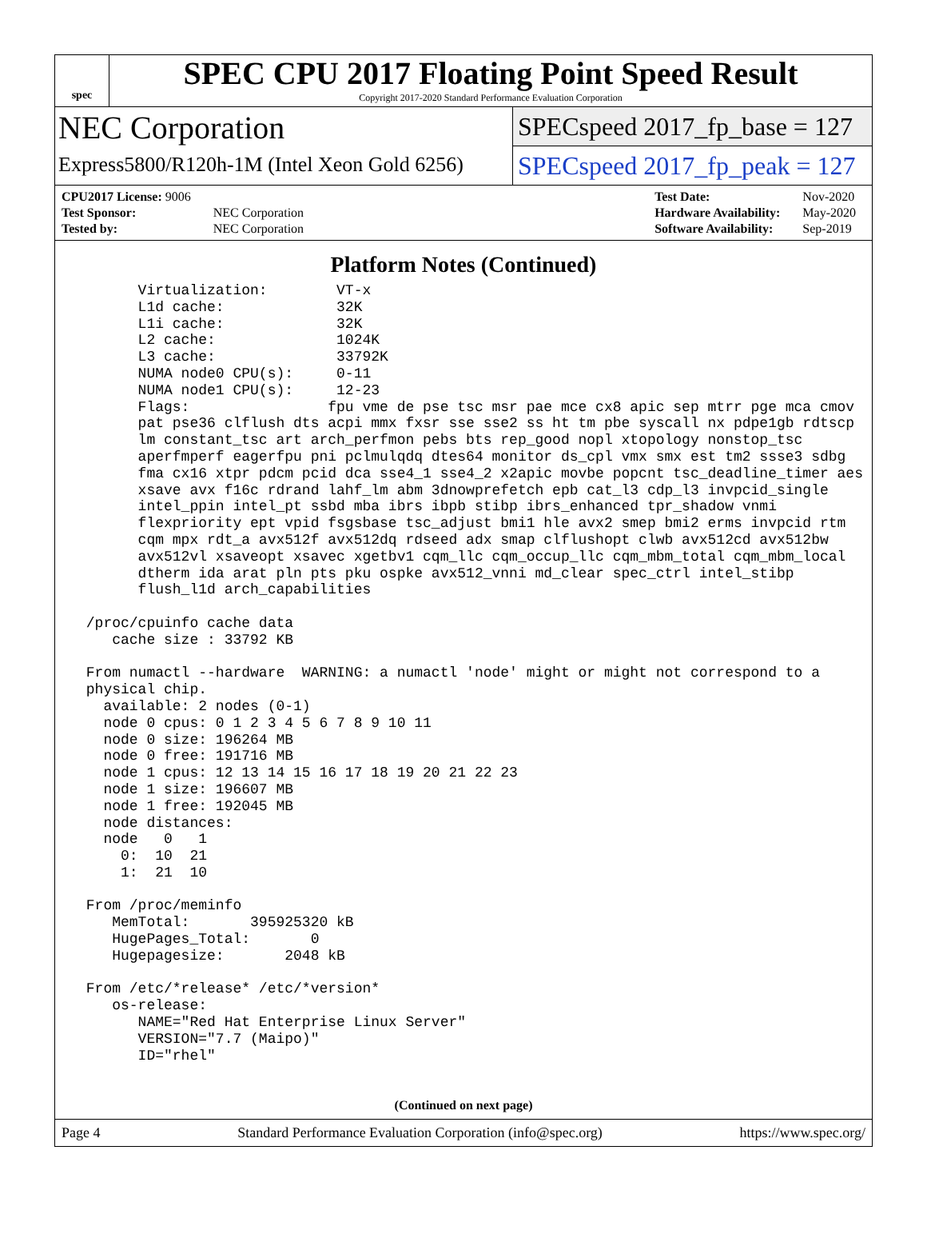spec
SPEC CPU 2017 Floating Point Speed Result
Copyright 2017-2020 Standard Performance Evaluation Corporation
NEC Corporation
Express5800/R120h-1M (Intel Xeon Gold 6256)
SPECspeed 2017_fp_base = 127
SPECspeed 2017_fp_peak = 127
| CPU2017 License: 9006 | |
| Test Sponsor: | NEC Corporation |
| Tested by: | NEC Corporation |
| Test Date: | Nov-2020 |
| Hardware Availability: | May-2020 |
| Software Availability: | Sep-2019 |
Platform Notes (Continued)
       Virtualization:        VT-x
       L1d cache:             32K
       L1i cache:             32K
       L2 cache:              1024K
       L3 cache:              33792K
       NUMA node0 CPU(s):     0-11
       NUMA node1 CPU(s):     12-23
       Flags:                fpu vme de pse tsc msr pae mce cx8 apic sep mtrr pge mca cmov
       pat pse36 clflush dts acpi mmx fxsr sse sse2 ss ht tm pbe syscall nx pdpe1gb rdtscp
       lm constant_tsc art arch_perfmon pebs bts rep_good nopl xtopology nonstop_tsc
       aperfmperf eagerfpu pni pclmulqdq dtes64 monitor ds_cpl vmx smx est tm2 ssse3 sdbg
       fma cx16 xtpr pdcm pcid dca sse4_1 sse4_2 x2apic movbe popcnt tsc_deadline_timer aes
       xsave avx f16c rdrand lahf_lm abm 3dnowprefetch epb cat_l3 cdp_l3 invpcid_single
       intel_ppin intel_pt ssbd mba ibrs ibpb stibp ibrs_enhanced tpr_shadow vnmi
       flexpriority ept vpid fsgsbase tsc_adjust bmi1 hle avx2 smep bmi2 erms invpcid rtm
       cqm mpx rdt_a avx512f avx512dq rdseed adx smap clflushopt clwb avx512cd avx512bw
       avx512vl xsaveopt xsavec xgetbv1 cqm_llc cqm_occup_llc cqm_mbm_total cqm_mbm_local
       dtherm ida arat pln pts pku ospke avx512_vnni md_clear spec_ctrl intel_stibp
       flush_l1d arch_capabilities

 /proc/cpuinfo cache data
    cache size : 33792 KB

 From numactl --hardware  WARNING: a numactl 'node' might or might not correspond to a
 physical chip.
   available: 2 nodes (0-1)
   node 0 cpus: 0 1 2 3 4 5 6 7 8 9 10 11
   node 0 size: 196264 MB
   node 0 free: 191716 MB
   node 1 cpus: 12 13 14 15 16 17 18 19 20 21 22 23
   node 1 size: 196607 MB
   node 1 free: 192045 MB
   node distances:
   node   0   1
     0:  10  21
     1:  21  10

 From /proc/meminfo
    MemTotal:       395925320 kB
    HugePages_Total:       0
    Hugepagesize:       2048 kB

 From /etc/*release* /etc/*version*
    os-release:
       NAME="Red Hat Enterprise Linux Server"
       VERSION="7.7 (Maipo)"
       ID="rhel"
(Continued on next page)
Page 4 Standard Performance Evaluation Corporation (info@spec.org) https://www.spec.org/